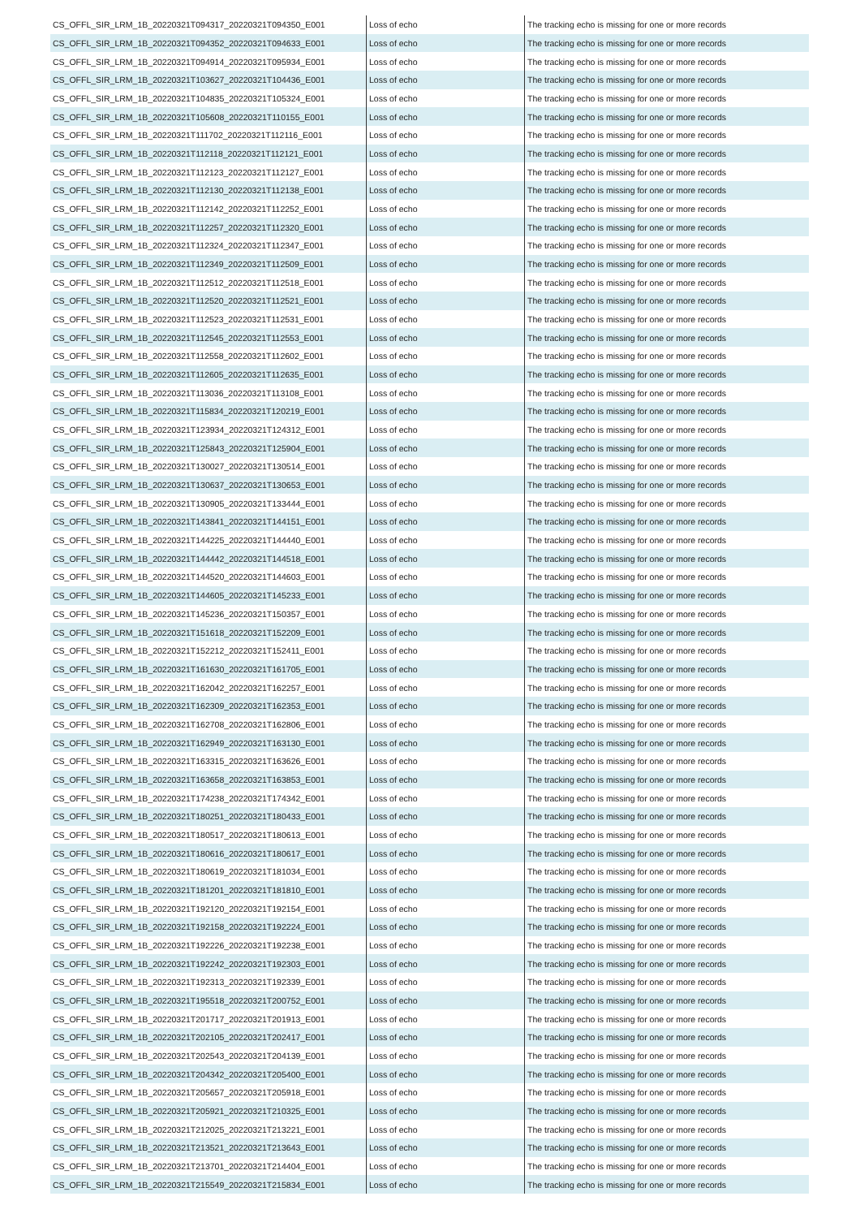| CS_OFFL_SIR_LRM_1B_20220321T094317_20220321T094350_E001 | Loss of echo | The tracking echo is missing for one or more records |
| CS_OFFL_SIR_LRM_1B_20220321T094352_20220321T094633_E001 | Loss of echo | The tracking echo is missing for one or more records |
| CS_OFFL_SIR_LRM_1B_20220321T094914_20220321T095934_E001 | Loss of echo | The tracking echo is missing for one or more records |
| CS_OFFL_SIR_LRM_1B_20220321T103627_20220321T104436_E001 | Loss of echo | The tracking echo is missing for one or more records |
| CS_OFFL_SIR_LRM_1B_20220321T104835_20220321T105324_E001 | Loss of echo | The tracking echo is missing for one or more records |
| CS_OFFL_SIR_LRM_1B_20220321T105608_20220321T110155_E001 | Loss of echo | The tracking echo is missing for one or more records |
| CS_OFFL_SIR_LRM_1B_20220321T111702_20220321T112116_E001 | Loss of echo | The tracking echo is missing for one or more records |
| CS_OFFL_SIR_LRM_1B_20220321T112118_20220321T112121_E001 | Loss of echo | The tracking echo is missing for one or more records |
| CS_OFFL_SIR_LRM_1B_20220321T112123_20220321T112127_E001 | Loss of echo | The tracking echo is missing for one or more records |
| CS_OFFL_SIR_LRM_1B_20220321T112130_20220321T112138_E001 | Loss of echo | The tracking echo is missing for one or more records |
| CS_OFFL_SIR_LRM_1B_20220321T112142_20220321T112252_E001 | Loss of echo | The tracking echo is missing for one or more records |
| CS_OFFL_SIR_LRM_1B_20220321T112257_20220321T112320_E001 | Loss of echo | The tracking echo is missing for one or more records |
| CS_OFFL_SIR_LRM_1B_20220321T112324_20220321T112347_E001 | Loss of echo | The tracking echo is missing for one or more records |
| CS_OFFL_SIR_LRM_1B_20220321T112349_20220321T112509_E001 | Loss of echo | The tracking echo is missing for one or more records |
| CS_OFFL_SIR_LRM_1B_20220321T112512_20220321T112518_E001 | Loss of echo | The tracking echo is missing for one or more records |
| CS_OFFL_SIR_LRM_1B_20220321T112520_20220321T112521_E001 | Loss of echo | The tracking echo is missing for one or more records |
| CS_OFFL_SIR_LRM_1B_20220321T112523_20220321T112531_E001 | Loss of echo | The tracking echo is missing for one or more records |
| CS_OFFL_SIR_LRM_1B_20220321T112545_20220321T112553_E001 | Loss of echo | The tracking echo is missing for one or more records |
| CS_OFFL_SIR_LRM_1B_20220321T112558_20220321T112602_E001 | Loss of echo | The tracking echo is missing for one or more records |
| CS_OFFL_SIR_LRM_1B_20220321T112605_20220321T112635_E001 | Loss of echo | The tracking echo is missing for one or more records |
| CS_OFFL_SIR_LRM_1B_20220321T113036_20220321T113108_E001 | Loss of echo | The tracking echo is missing for one or more records |
| CS_OFFL_SIR_LRM_1B_20220321T115834_20220321T120219_E001 | Loss of echo | The tracking echo is missing for one or more records |
| CS_OFFL_SIR_LRM_1B_20220321T123934_20220321T124312_E001 | Loss of echo | The tracking echo is missing for one or more records |
| CS_OFFL_SIR_LRM_1B_20220321T125843_20220321T125904_E001 | Loss of echo | The tracking echo is missing for one or more records |
| CS_OFFL_SIR_LRM_1B_20220321T130027_20220321T130514_E001 | Loss of echo | The tracking echo is missing for one or more records |
| CS_OFFL_SIR_LRM_1B_20220321T130637_20220321T130653_E001 | Loss of echo | The tracking echo is missing for one or more records |
| CS_OFFL_SIR_LRM_1B_20220321T130905_20220321T133444_E001 | Loss of echo | The tracking echo is missing for one or more records |
| CS_OFFL_SIR_LRM_1B_20220321T143841_20220321T144151_E001 | Loss of echo | The tracking echo is missing for one or more records |
| CS_OFFL_SIR_LRM_1B_20220321T144225_20220321T144440_E001 | Loss of echo | The tracking echo is missing for one or more records |
| CS_OFFL_SIR_LRM_1B_20220321T144442_20220321T144518_E001 | Loss of echo | The tracking echo is missing for one or more records |
| CS_OFFL_SIR_LRM_1B_20220321T144520_20220321T144603_E001 | Loss of echo | The tracking echo is missing for one or more records |
| CS_OFFL_SIR_LRM_1B_20220321T144605_20220321T145233_E001 | Loss of echo | The tracking echo is missing for one or more records |
| CS_OFFL_SIR_LRM_1B_20220321T145236_20220321T150357_E001 | Loss of echo | The tracking echo is missing for one or more records |
| CS_OFFL_SIR_LRM_1B_20220321T151618_20220321T152209_E001 | Loss of echo | The tracking echo is missing for one or more records |
| CS_OFFL_SIR_LRM_1B_20220321T152212_20220321T152411_E001 | Loss of echo | The tracking echo is missing for one or more records |
| CS_OFFL_SIR_LRM_1B_20220321T161630_20220321T161705_E001 | Loss of echo | The tracking echo is missing for one or more records |
| CS_OFFL_SIR_LRM_1B_20220321T162042_20220321T162257_E001 | Loss of echo | The tracking echo is missing for one or more records |
| CS_OFFL_SIR_LRM_1B_20220321T162309_20220321T162353_E001 | Loss of echo | The tracking echo is missing for one or more records |
| CS_OFFL_SIR_LRM_1B_20220321T162708_20220321T162806_E001 | Loss of echo | The tracking echo is missing for one or more records |
| CS_OFFL_SIR_LRM_1B_20220321T162949_20220321T163130_E001 | Loss of echo | The tracking echo is missing for one or more records |
| CS_OFFL_SIR_LRM_1B_20220321T163315_20220321T163626_E001 | Loss of echo | The tracking echo is missing for one or more records |
| CS_OFFL_SIR_LRM_1B_20220321T163658_20220321T163853_E001 | Loss of echo | The tracking echo is missing for one or more records |
| CS_OFFL_SIR_LRM_1B_20220321T174238_20220321T174342_E001 | Loss of echo | The tracking echo is missing for one or more records |
| CS_OFFL_SIR_LRM_1B_20220321T180251_20220321T180433_E001 | Loss of echo | The tracking echo is missing for one or more records |
| CS_OFFL_SIR_LRM_1B_20220321T180517_20220321T180613_E001 | Loss of echo | The tracking echo is missing for one or more records |
| CS_OFFL_SIR_LRM_1B_20220321T180616_20220321T180617_E001 | Loss of echo | The tracking echo is missing for one or more records |
| CS_OFFL_SIR_LRM_1B_20220321T180619_20220321T181034_E001 | Loss of echo | The tracking echo is missing for one or more records |
| CS_OFFL_SIR_LRM_1B_20220321T181201_20220321T181810_E001 | Loss of echo | The tracking echo is missing for one or more records |
| CS_OFFL_SIR_LRM_1B_20220321T192120_20220321T192154_E001 | Loss of echo | The tracking echo is missing for one or more records |
| CS_OFFL_SIR_LRM_1B_20220321T192158_20220321T192224_E001 | Loss of echo | The tracking echo is missing for one or more records |
| CS_OFFL_SIR_LRM_1B_20220321T192226_20220321T192238_E001 | Loss of echo | The tracking echo is missing for one or more records |
| CS_OFFL_SIR_LRM_1B_20220321T192242_20220321T192303_E001 | Loss of echo | The tracking echo is missing for one or more records |
| CS_OFFL_SIR_LRM_1B_20220321T192313_20220321T192339_E001 | Loss of echo | The tracking echo is missing for one or more records |
| CS_OFFL_SIR_LRM_1B_20220321T195518_20220321T200752_E001 | Loss of echo | The tracking echo is missing for one or more records |
| CS_OFFL_SIR_LRM_1B_20220321T201717_20220321T201913_E001 | Loss of echo | The tracking echo is missing for one or more records |
| CS_OFFL_SIR_LRM_1B_20220321T202105_20220321T202417_E001 | Loss of echo | The tracking echo is missing for one or more records |
| CS_OFFL_SIR_LRM_1B_20220321T202543_20220321T204139_E001 | Loss of echo | The tracking echo is missing for one or more records |
| CS_OFFL_SIR_LRM_1B_20220321T204342_20220321T205400_E001 | Loss of echo | The tracking echo is missing for one or more records |
| CS_OFFL_SIR_LRM_1B_20220321T205657_20220321T205918_E001 | Loss of echo | The tracking echo is missing for one or more records |
| CS_OFFL_SIR_LRM_1B_20220321T205921_20220321T210325_E001 | Loss of echo | The tracking echo is missing for one or more records |
| CS_OFFL_SIR_LRM_1B_20220321T212025_20220321T213221_E001 | Loss of echo | The tracking echo is missing for one or more records |
| CS_OFFL_SIR_LRM_1B_20220321T213521_20220321T213643_E001 | Loss of echo | The tracking echo is missing for one or more records |
| CS_OFFL_SIR_LRM_1B_20220321T213701_20220321T214404_E001 | Loss of echo | The tracking echo is missing for one or more records |
| CS_OFFL_SIR_LRM_1B_20220321T215549_20220321T215834_E001 | Loss of echo | The tracking echo is missing for one or more records |